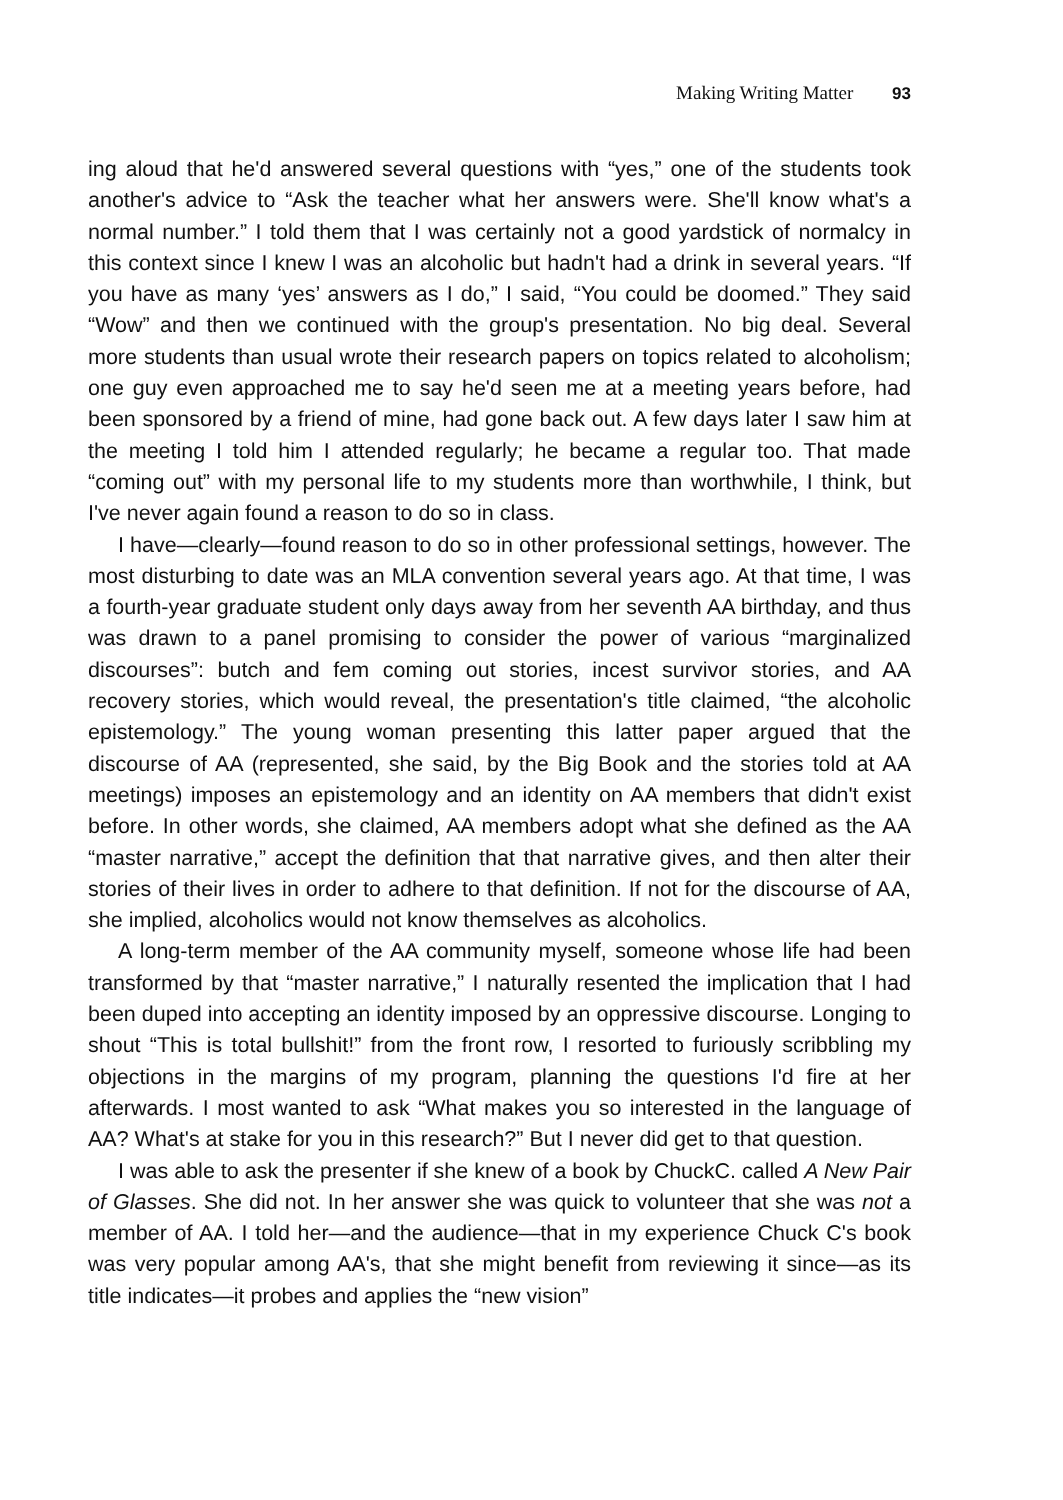Making Writing Matter 93
ing aloud that he'd answered several questions with “yes,” one of the students took another's advice to “Ask the teacher what her answers were. She'll know what's a normal number.” I told them that I was certainly not a good yardstick of normalcy in this context since I knew I was an alcoholic but hadn't had a drink in several years. “If you have as many ‘yes’ answers as I do,” I said, “You could be doomed.” They said “Wow” and then we continued with the group's presentation. No big deal. Several more students than usual wrote their research papers on topics related to alcoholism; one guy even approached me to say he'd seen me at a meeting years before, had been sponsored by a friend of mine, had gone back out. A few days later I saw him at the meeting I told him I attended regularly; he became a regular too. That made “coming out” with my personal life to my students more than worthwhile, I think, but I've never again found a reason to do so in class.
I have—clearly—found reason to do so in other professional settings, however. The most disturbing to date was an MLA convention several years ago. At that time, I was a fourth-year graduate student only days away from her seventh AA birthday, and thus was drawn to a panel promising to consider the power of various “marginalized discourses”: butch and fem coming out stories, incest survivor stories, and AA recovery stories, which would reveal, the presentation's title claimed, “the alcoholic epistemology.” The young woman presenting this latter paper argued that the discourse of AA (represented, she said, by the Big Book and the stories told at AA meetings) imposes an epistemology and an identity on AA members that didn't exist before. In other words, she claimed, AA members adopt what she defined as the AA “master narrative,” accept the definition that that narrative gives, and then alter their stories of their lives in order to adhere to that definition. If not for the discourse of AA, she implied, alcoholics would not know themselves as alcoholics.
A long-term member of the AA community myself, someone whose life had been transformed by that “master narrative,” I naturally resented the implication that I had been duped into accepting an identity imposed by an oppressive discourse. Longing to shout “This is total bullshit!” from the front row, I resorted to furiously scribbling my objections in the margins of my program, planning the questions I'd fire at her afterwards. I most wanted to ask “What makes you so interested in the language of AA? What's at stake for you in this research?” But I never did get to that question.
I was able to ask the presenter if she knew of a book by ChuckC. called A New Pair of Glasses. She did not. In her answer she was quick to volunteer that she was not a member of AA. I told her—and the audience—that in my experience Chuck C's book was very popular among AA's, that she might benefit from reviewing it since—as its title indicates—it probes and applies the “new vision”